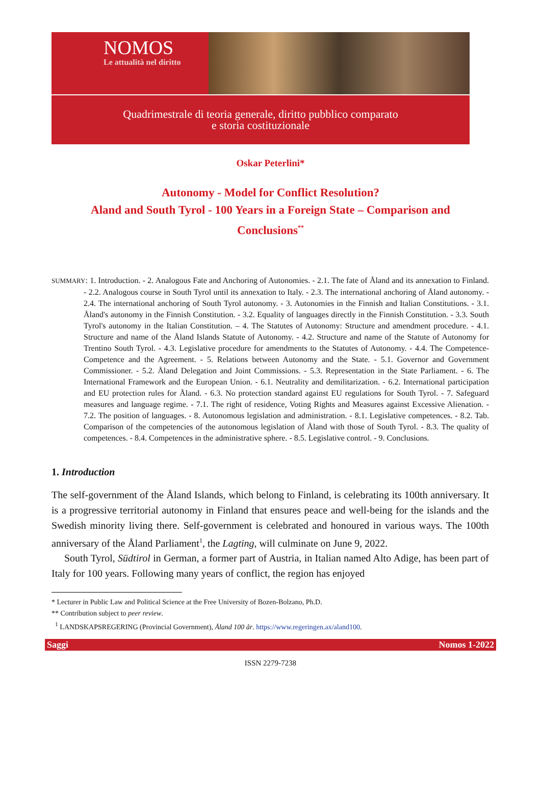NOMOS
Le attualità nel diritto
Quadrimestrale di teoria generale, diritto pubblico comparato
e storia costituzionale
Oskar Peterlini*
Autonomy - Model for Conflict Resolution?
Aland and South Tyrol - 100 Years in a Foreign State – Comparison and Conclusions<sup>**</sup>
SUMMARY: 1. Introduction. - 2. Analogous Fate and Anchoring of Autonomies. - 2.1. The fate of Åland and its annexation to Finland. - 2.2. Analogous course in South Tyrol until its annexation to Italy. - 2.3. The international anchoring of Åland autonomy. - 2.4. The international anchoring of South Tyrol autonomy. - 3. Autonomies in the Finnish and Italian Constitutions. - 3.1. Åland's autonomy in the Finnish Constitution. - 3.2. Equality of languages directly in the Finnish Constitution. - 3.3. South Tyrol's autonomy in the Italian Constitution. – 4. The Statutes of Autonomy: Structure and amendment procedure. - 4.1. Structure and name of the Åland Islands Statute of Autonomy. - 4.2. Structure and name of the Statute of Autonomy for Trentino South Tyrol. - 4.3. Legislative procedure for amendments to the Statutes of Autonomy. - 4.4. The Competence-Competence and the Agreement. - 5. Relations between Autonomy and the State. - 5.1. Governor and Government Commissioner. - 5.2. Åland Delegation and Joint Commissions. - 5.3. Representation in the State Parliament. - 6. The International Framework and the European Union. - 6.1. Neutrality and demilitarization. - 6.2. International participation and EU protection rules for Åland. - 6.3. No protection standard against EU regulations for South Tyrol. - 7. Safeguard measures and language regime. - 7.1. The right of residence, Voting Rights and Measures against Excessive Alienation. - 7.2. The position of languages. - 8. Autonomous legislation and administration. - 8.1. Legislative competences. - 8.2. Tab. Comparison of the competencies of the autonomous legislation of Åland with those of South Tyrol. - 8.3. The quality of competences. - 8.4. Competences in the administrative sphere. - 8.5. Legislative control. - 9. Conclusions.
1. Introduction
The self-government of the Åland Islands, which belong to Finland, is celebrating its 100th anniversary. It is a progressive territorial autonomy in Finland that ensures peace and well-being for the islands and the Swedish minority living there. Self-government is celebrated and honoured in various ways. The 100th anniversary of the Åland Parliament<sup>1</sup>, the Lagting, will culminate on June 9, 2022.
South Tyrol, Südtirol in German, a former part of Austria, in Italian named Alto Adige, has been part of Italy for 100 years. Following many years of conflict, the region has enjoyed
* Lecturer in Public Law and Political Science at the Free University of Bozen-Bolzano, Ph.D.
** Contribution subject to peer review.
<sup>1</sup> LANDSKAPSREGERING (Provincial Government), Åland 100 år. https://www.regeringen.ax/aland100.
Saggi Nomos 1-2022
ISSN 2279-7238